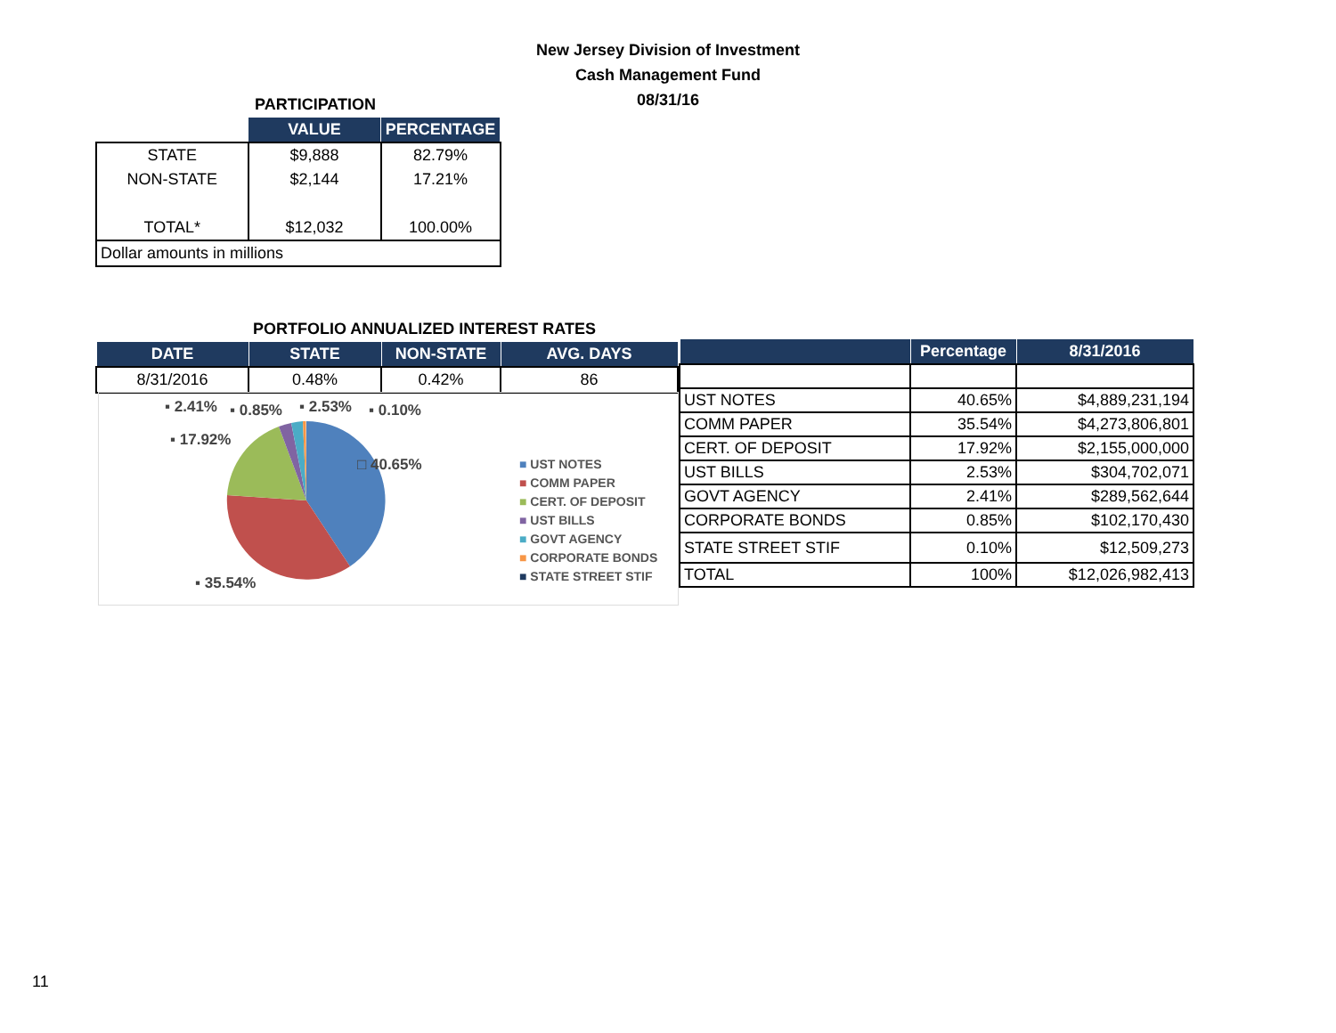New Jersey Division of Investment
Cash Management Fund
08/31/16
| PARTICIPATION | | |
| | VALUE | PERCENTAGE |
| STATE | $9,888 | 82.79% |
| NON-STATE | $2,144 | 17.21% |
| TOTAL* | $12,032 | 100.00% |
| Dollar amounts in millions | | |
| PORTFOLIO ANNUALIZED INTEREST RATES | | | |
| DATE | STATE | NON-STATE | AVG. DAYS |
| 8/31/2016 | 0.48% | 0.42% | 86 |
| | Percentage | 8/31/2016 |
| --- | --- | --- |
| UST NOTES | 40.65% | $4,889,231,194 |
| COMM PAPER | 35.54% | $4,273,806,801 |
| CERT. OF DEPOSIT | 17.92% | $2,155,000,000 |
| UST BILLS | 2.53% | $304,702,071 |
| GOVT AGENCY | 2.41% | $289,562,644 |
| CORPORATE BONDS | 0.85% | $102,170,430 |
| STATE STREET STIF | 0.10% | $12,509,273 |
| TOTAL | 100% | $12,026,982,413 |
▪ 2.41% ▪ 0.85% ▪ 2.53% ▪ 0.10%
▪ 17.92%
□ 40.65%
▪ 35.54%
■ UST NOTES
■ COMM PAPER
■ CERT. OF DEPOSIT
■ UST BILLS
■ GOVT AGENCY
■ CORPORATE BONDS
■ STATE STREET STIF
11